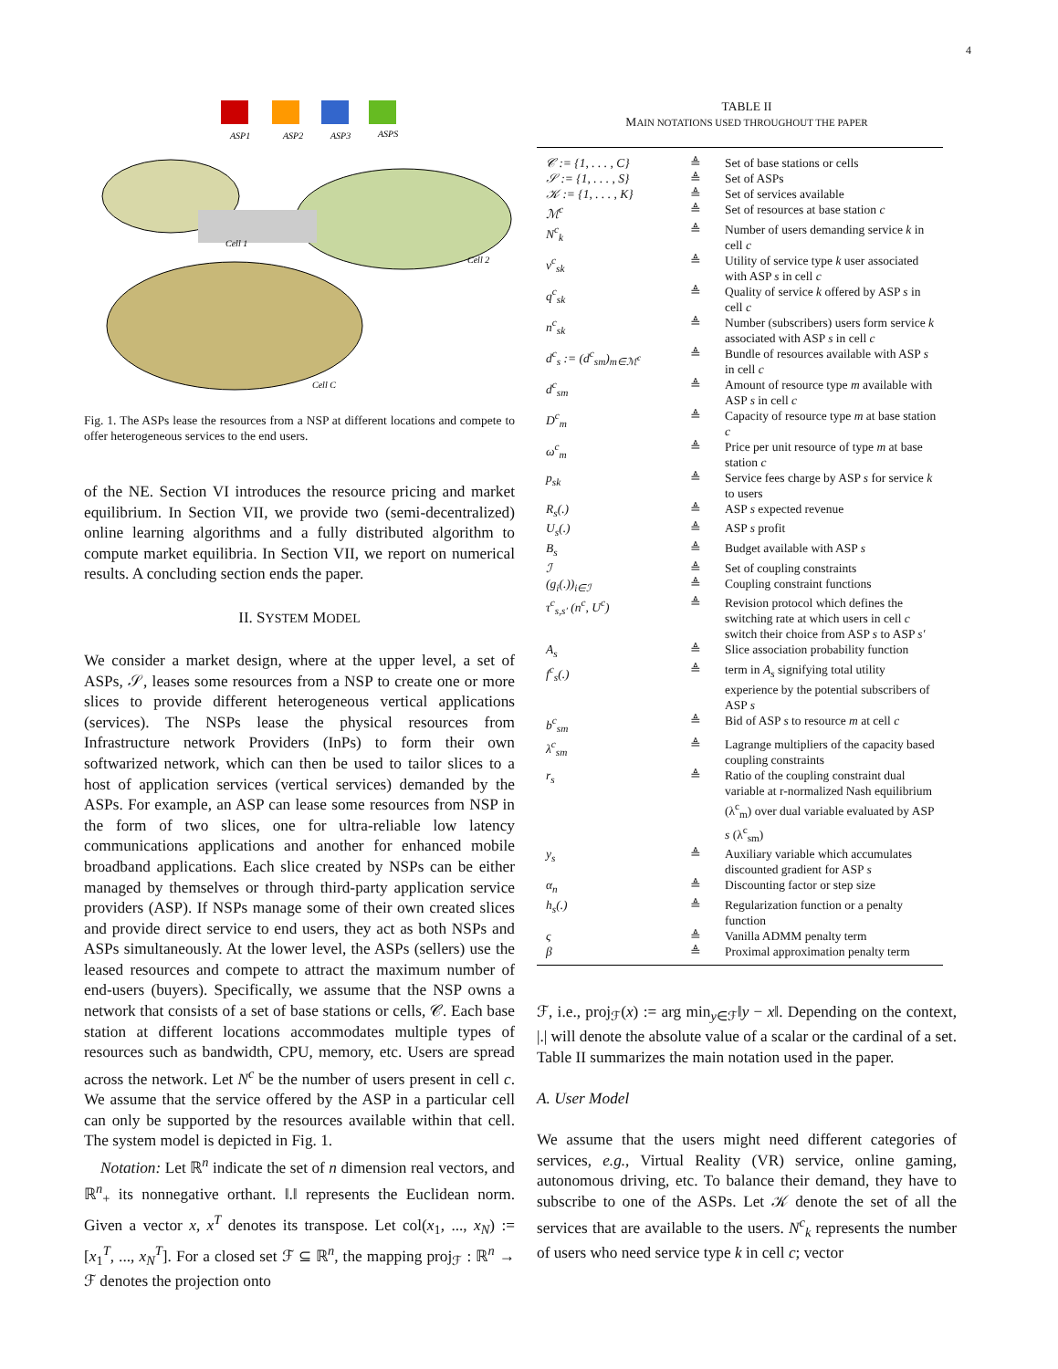4
Cell 1
Cell 2
Cell C
ASP1
ASP2
ASP3
ASPS
Fig. 1. The ASPs lease the resources from a NSP at different locations and compete to offer heterogeneous services to the end users.
of the NE. Section VI introduces the resource pricing and market equilibrium. In Section VII, we provide two (semi-decentralized) online learning algorithms and a fully distributed algorithm to compute market equilibria. In Section VII, we report on numerical results. A concluding section ends the paper.
II. SYSTEM MODEL
We consider a market design, where at the upper level, a set of ASPs, 𝒮, leases some resources from a NSP to create one or more slices to provide different heterogeneous vertical applications (services). The NSPs lease the physical resources from Infrastructure network Providers (InPs) to form their own softwarized network, which can then be used to tailor slices to a host of application services (vertical services) demanded by the ASPs. For example, an ASP can lease some resources from NSP in the form of two slices, one for ultra-reliable low latency communications applications and another for enhanced mobile broadband applications. Each slice created by NSPs can be either managed by themselves or through third-party application service providers (ASP). If NSPs manage some of their own created slices and provide direct service to end users, they act as both NSPs and ASPs simultaneously. At the lower level, the ASPs (sellers) use the leased resources and compete to attract the maximum number of end-users (buyers). Specifically, we assume that the NSP owns a network that consists of a set of base stations or cells, 𝒞. Each base station at different locations accommodates multiple types of resources such as bandwidth, CPU, memory, etc. Users are spread across the network. Let N<sup>c</sup> be the number of users present in cell c. We assume that the service offered by the ASP in a particular cell can only be supported by the resources available within that cell. The system model is depicted in Fig. 1.
Notation: Let ℝ<sup>n</sup> indicate the set of n dimension real vectors, and ℝ<sup>n</sup><sub>+</sub> its nonnegative orthant. ‖.‖ represents the Euclidean norm. Given a vector x, x<sup>T</sup> denotes its transpose. Let col(x<sub>1</sub>, ..., x<sub>N</sub>) := [x<sub>1</sub><sup>T</sup>, ..., x<sub>N</sub><sup>T</sup>]. For a closed set ℱ ⊆ ℝ<sup>n</sup>, the mapping proj<sub>ℱ</sub> : ℝ<sup>n</sup> → ℱ denotes the projection onto
TABLE II
MAIN NOTATIONS USED THROUGHOUT THE PAPER
| 𝒞 := {1, . . . , C} | ≜ | Set of base stations or cells |
| 𝒮 := {1, . . . , S} | ≜ | Set of ASPs |
| 𝒦 := {1, . . . , K} | ≜ | Set of services available |
| ℳ<sup>c</sup> | ≜ | Set of resources at base station c |
| N<sup>c</sup><sub>k</sub> | ≜ | Number of users demanding service k in cell c |
| ν<sup>c</sup><sub>sk</sub> | ≜ | Utility of service type k user associated with ASP s in cell c |
| q<sup>c</sup><sub>sk</sub> | ≜ | Quality of service k offered by ASP s in cell c |
| n<sup>c</sup><sub>sk</sub> | ≜ | Number (subscribers) users form service k associated with ASP s in cell c |
| d<sup>c</sup><sub>s</sub> := (d<sup>c</sup><sub>sm</sub>)<sub>m∈ℳ<sup>c</sup></sub> | ≜ | Bundle of resources available with ASP s in cell c |
| d<sup>c</sup><sub>sm</sub> | ≜ | Amount of resource type m available with ASP s in cell c |
| D<sup>c</sup><sub>m</sub> | ≜ | Capacity of resource type m at base station c |
| ω<sup>c</sup><sub>m</sub> | ≜ | Price per unit resource of type m at base station c |
| p<sub>sk</sub> | ≜ | Service fees charge by ASP s for service k to users |
| R<sub>s</sub>(.) | ≜ | ASP s expected revenue |
| U<sub>s</sub>(.) | ≜ | ASP s profit |
| B<sub>s</sub> | ≜ | Budget available with ASP s |
| ℐ | ≜ | Set of coupling constraints |
| (g<sub>i</sub>(.))<sub>i∈ℐ</sub> | ≜ | Coupling constraint functions |
| τ<sup>c</sup><sub>s,s′</sub> (n<sup>c</sup>, U<sup>c</sup>) | ≜ | Revision protocol which defines the switching rate at which users in cell c switch their choice from ASP s to ASP s′ |
| A<sub>s</sub> | ≜ | Slice association probability function |
| f<sup>c</sup><sub>s</sub>(.) | ≜ | term in A<sub>s</sub> signifying total utility experience by the potential subscribers of ASP s |
| b<sup>c</sup><sub>sm</sub> | ≜ | Bid of ASP s to resource m at cell c |
| λ<sup>c</sup><sub>sm</sub> | ≜ | Lagrange multipliers of the capacity based coupling constraints |
| r<sub>s</sub> | ≜ | Ratio of the coupling constraint dual variable at r-normalized Nash equilibrium (λ<sup>c</sup><sub>m</sub>) over dual variable evaluated by ASP s (λ<sup>c</sup><sub>sm</sub>) |
| y<sub>s</sub> | ≜ | Auxiliary variable which accumulates discounted gradient for ASP s |
| α<sub>n</sub> | ≜ | Discounting factor or step size |
| h<sub>s</sub>(.) | ≜ | Regularization function or a penalty function |
| ς | ≜ | Vanilla ADMM penalty term |
| β | ≜ | Proximal approximation penalty term |
ℱ, i.e., proj<sub>ℱ</sub>(x) := arg min<sub>y∈ℱ</sub>‖y − x‖. Depending on the context, |.| will denote the absolute value of a scalar or the cardinal of a set. Table II summarizes the main notation used in the paper.
A. User Model
We assume that the users might need different categories of services, e.g., Virtual Reality (VR) service, online gaming, autonomous driving, etc. To balance their demand, they have to subscribe to one of the ASPs. Let 𝒦 denote the set of all the services that are available to the users. N<sup>c</sup><sub>k</sub> represents the number of users who need service type k in cell c; vector